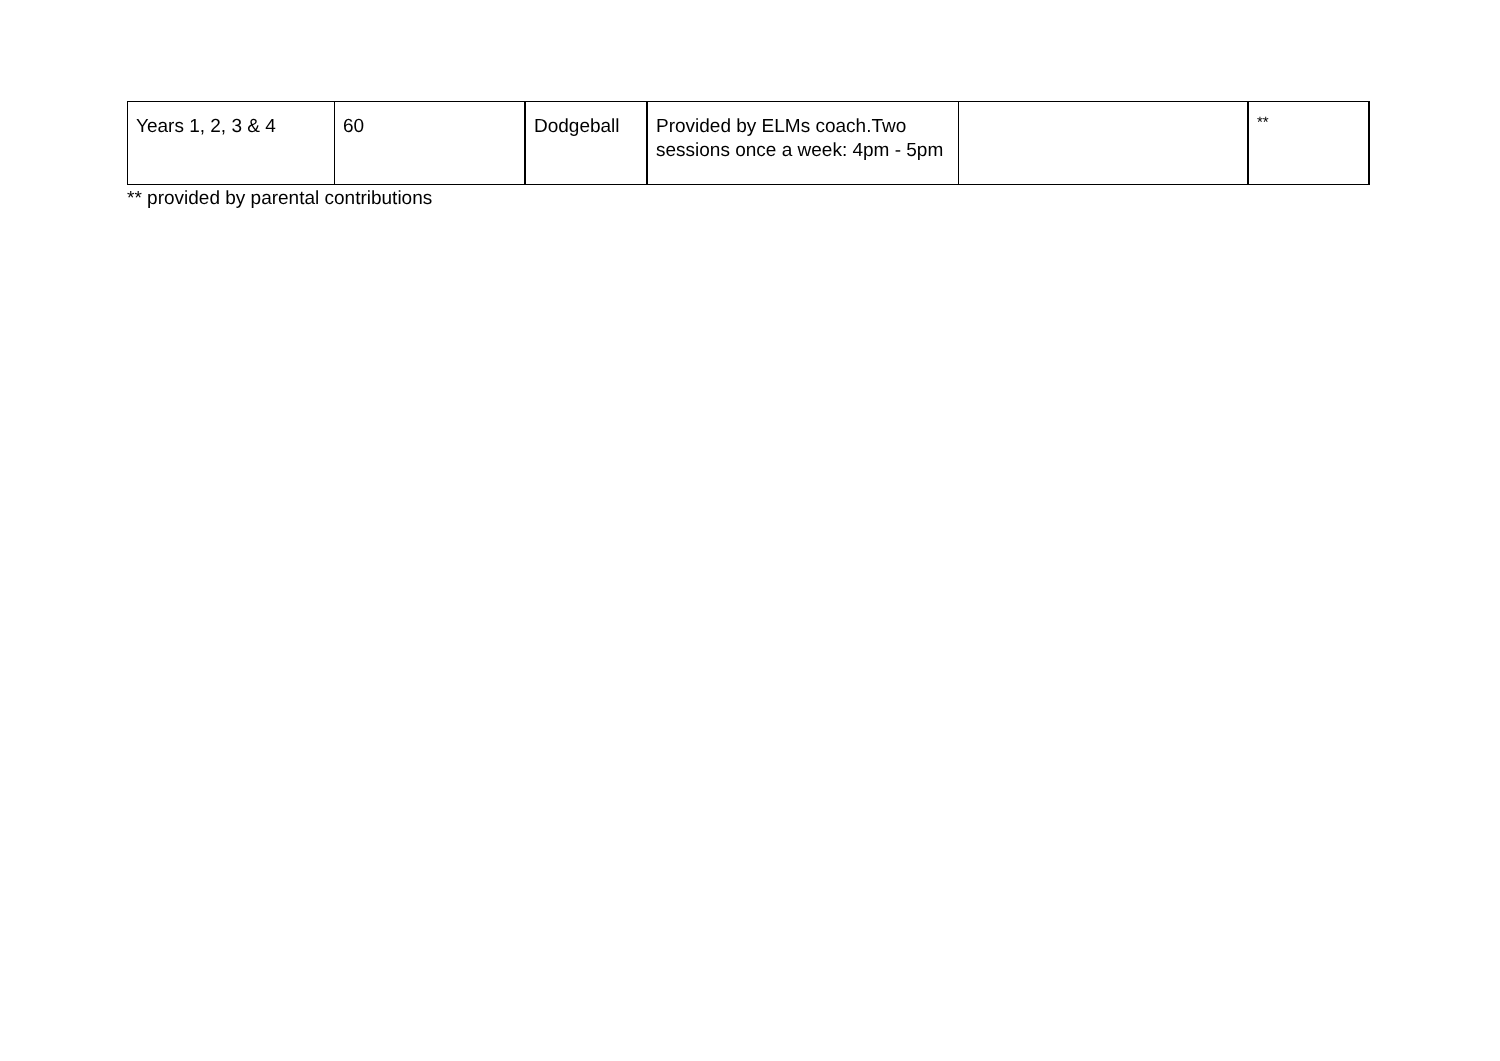| Years 1, 2, 3 & 4 | 60 | Dodgeball | Provided by ELMs coach.Two sessions once a week: 4pm - 5pm | | ** |
** provided by parental contributions